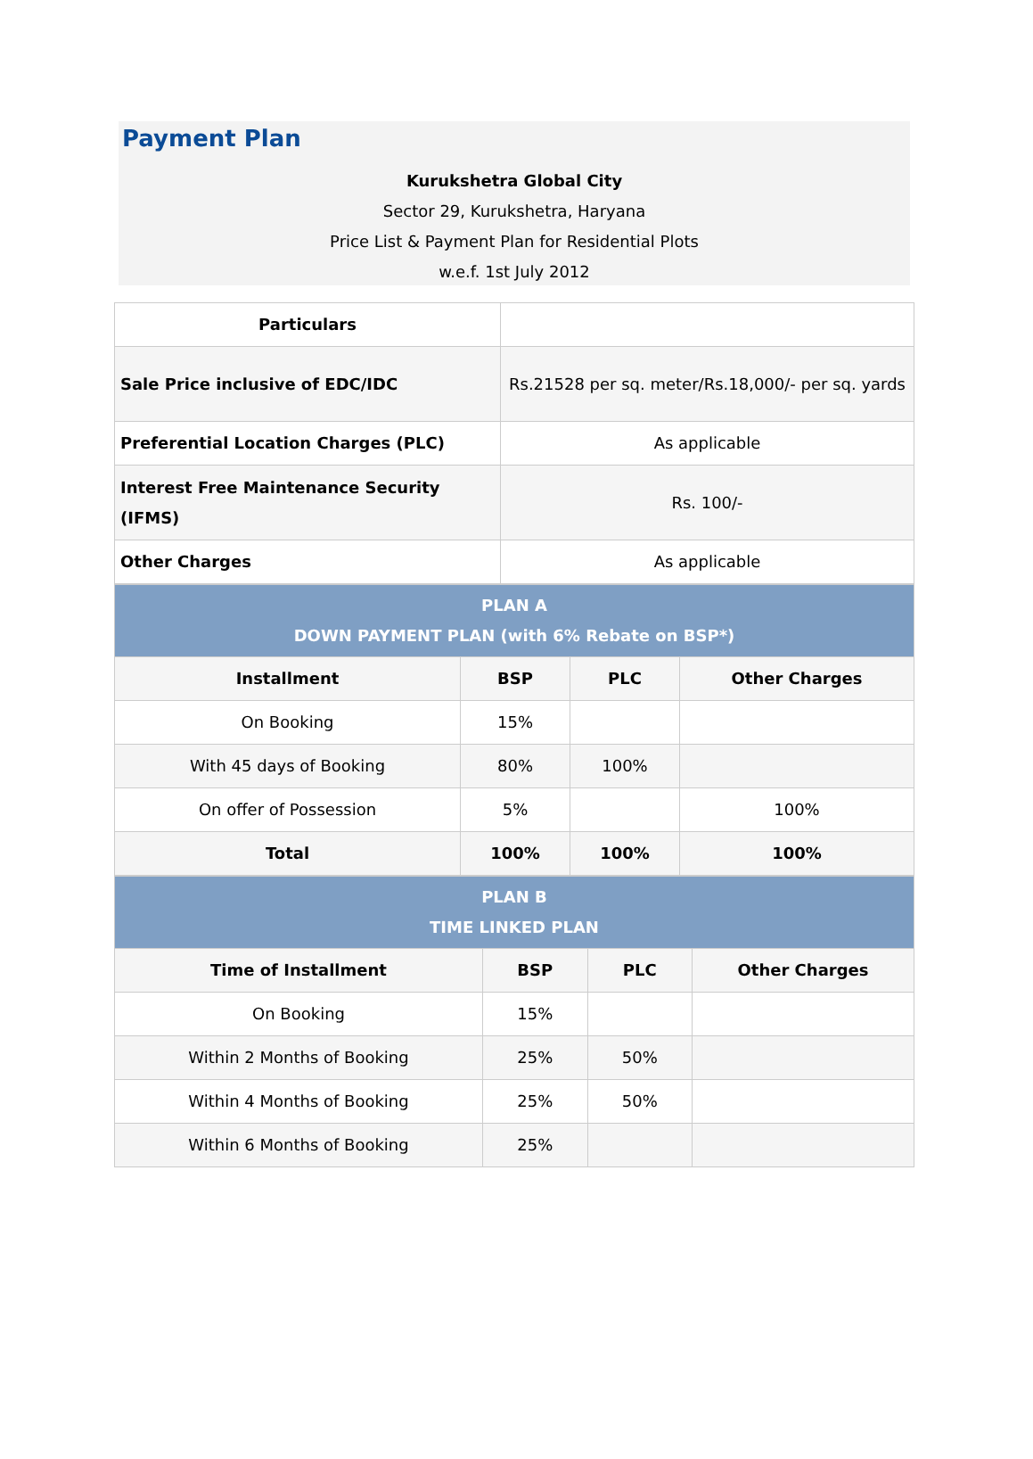Payment Plan
Kurukshetra Global City
Sector 29, Kurukshetra, Haryana
Price List & Payment Plan for Residential Plots
w.e.f. 1st July 2012
| Particulars | |
| Sale Price inclusive of EDC/IDC | Rs.21528 per sq. meter/Rs.18,000/- per sq. yards |
| Preferential Location Charges (PLC) | As applicable |
| Interest Free Maintenance Security (IFMS) | Rs. 100/- |
| Other Charges | As applicable |
| PLAN A DOWN PAYMENT PLAN (with 6% Rebate on BSP*) | | | |
| Installment | BSP | PLC | Other Charges |
| On Booking | 15% | | |
| With 45 days of Booking | 80% | 100% | |
| On offer of Possession | 5% | | 100% |
| Total | 100% | 100% | 100% |
| PLAN B TIME LINKED PLAN | | | |
| Time of Installment | BSP | PLC | Other Charges |
| On Booking | 15% | | |
| Within 2 Months of Booking | 25% | 50% | |
| Within 4 Months of Booking | 25% | 50% | |
| Within 6 Months of Booking | 25% | | |